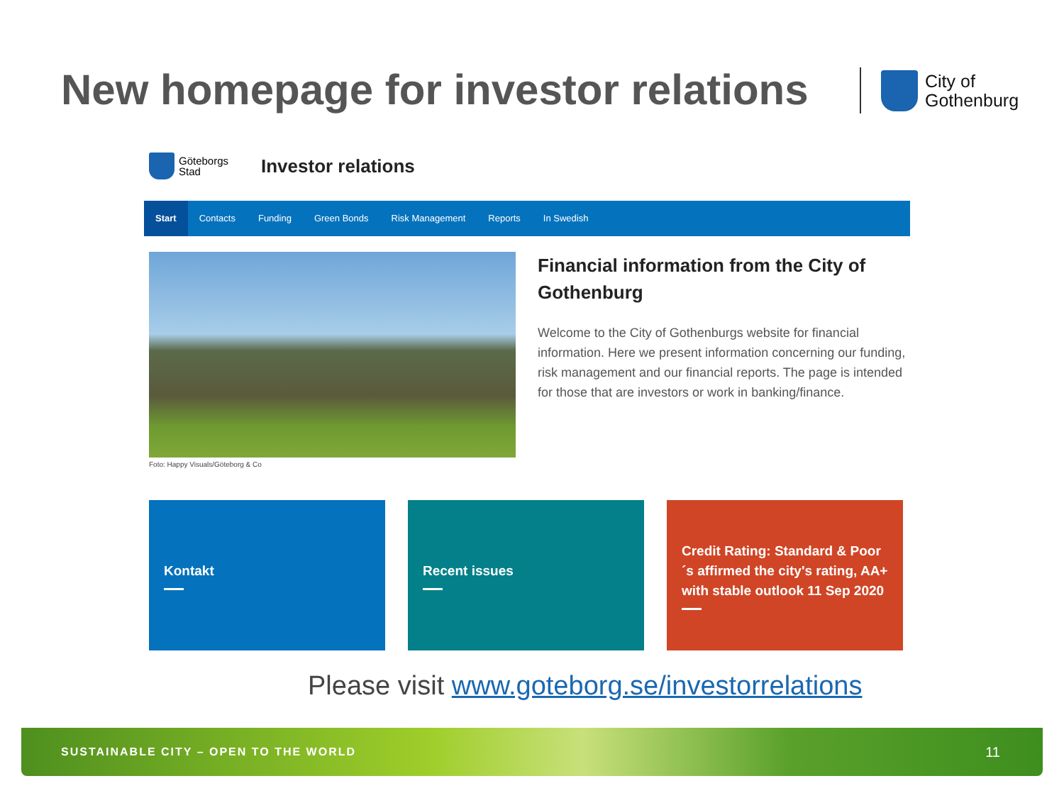New homepage for investor relations
City of
Gothenburg
Göteborgs
Stad
Investor relations
Start Contacts Funding Green Bonds Risk Management Reports In Swedish
Foto: Happy Visuals/Göteborg & Co
Financial information from the City of Gothenburg
Welcome to the City of Gothenburgs website for financial information. Here we present information concerning our funding, risk management and our financial reports. The page is intended for those that are investors or work in banking/finance.
Kontakt Recent issues Credit Rating: Standard & Poor´s affirmed the city's rating, AA+ with stable outlook 11 Sep 2020
Please visit www.goteborg.se/investorrelations
SUSTAINABLE CITY – OPEN TO THE WORLD 11